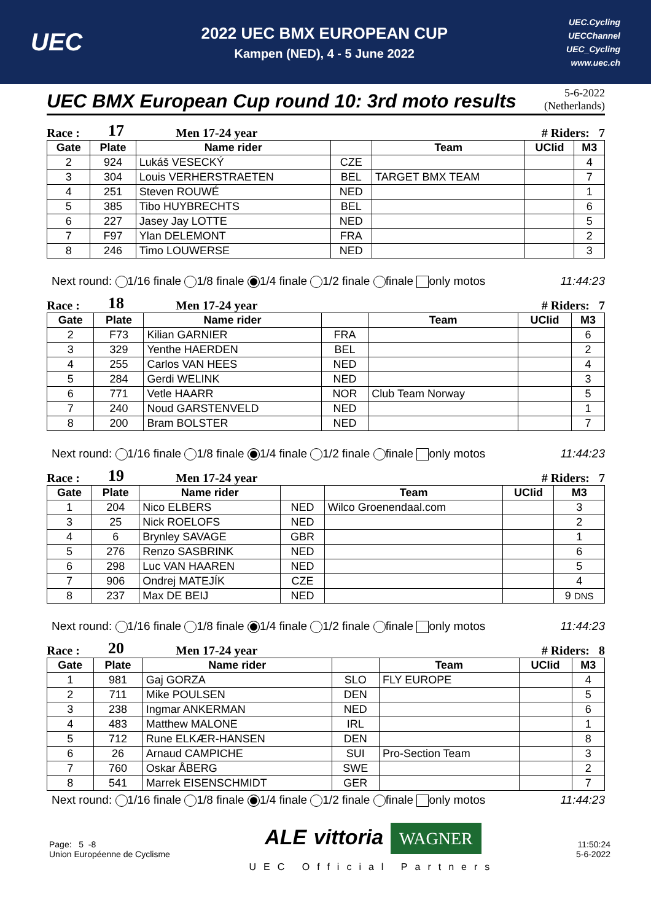UEC
2022 UEC BMX EUROPEAN CUP
Kampen (NED), 4 - 5 June 2022
UEC.Cycling
UECChannel
UEC_Cycling
www.uec.ch
UEC BMX European Cup round 10: 3rd moto results
5-6-2022
(Netherlands)
Race : 17 Men 17-24 year # Riders: 7
| Gate | Plate | Name rider | | Team | UCIid | M3 |
| --- | --- | --- | --- | --- | --- | --- |
| 2 | 924 | Lukáš VESECKÝ | CZE | | | 4 |
| 3 | 304 | Louis VERHERSTRAETEN | BEL | TARGET BMX TEAM | | 7 |
| 4 | 251 | Steven ROUWÉ | NED | | | 1 |
| 5 | 385 | Tibo HUYBRECHTS | BEL | | | 6 |
| 6 | 227 | Jasey Jay LOTTE | NED | | | 5 |
| 7 | F97 | Ylan DELEMONT | FRA | | | 2 |
| 8 | 246 | Timo LOUWERSE | NED | | | 3 |
Next round: 1/16 finale 1/8 finale 1/4 finale 1/2 finale finale only motos 11:44:23
Race : 18 Men 17-24 year # Riders: 7
| Gate | Plate | Name rider | | Team | UCIid | M3 |
| --- | --- | --- | --- | --- | --- | --- |
| 2 | F73 | Kilian GARNIER | FRA | | | 6 |
| 3 | 329 | Yenthe HAERDEN | BEL | | | 2 |
| 4 | 255 | Carlos VAN HEES | NED | | | 4 |
| 5 | 284 | Gerdi WELINK | NED | | | 3 |
| 6 | 771 | Vetle HAARR | NOR | Club Team Norway | | 5 |
| 7 | 240 | Noud GARSTENVELD | NED | | | 1 |
| 8 | 200 | Bram BOLSTER | NED | | | 7 |
Next round: 1/16 finale 1/8 finale 1/4 finale 1/2 finale finale only motos 11:44:23
Race : 19 Men 17-24 year # Riders: 7
| Gate | Plate | Name rider | | Team | UCIid | M3 |
| --- | --- | --- | --- | --- | --- | --- |
| 1 | 204 | Nico ELBERS | NED | Wilco Groenendaal.com | | 3 |
| 3 | 25 | Nick ROELOFS | NED | | | 2 |
| 4 | 6 | Brynley SAVAGE | GBR | | | 1 |
| 5 | 276 | Renzo SASBRINK | NED | | | 6 |
| 6 | 298 | Luc VAN HAAREN | NED | | | 5 |
| 7 | 906 | Ondrej MATEJÍK | CZE | | | 4 |
| 8 | 237 | Max DE BEIJ | NED | | | 9 DNS |
Next round: 1/16 finale 1/8 finale 1/4 finale 1/2 finale finale only motos 11:44:23
Race : 20 Men 17-24 year # Riders: 8
| Gate | Plate | Name rider | | Team | UCIid | M3 |
| --- | --- | --- | --- | --- | --- | --- |
| 1 | 981 | Gaj GORZA | SLO | FLY EUROPE | | 4 |
| 2 | 711 | Mike POULSEN | DEN | | | 5 |
| 3 | 238 | Ingmar ANKERMAN | NED | | | 6 |
| 4 | 483 | Matthew MALONE | IRL | | | 1 |
| 5 | 712 | Rune ELKÆR-HANSEN | DEN | | | 8 |
| 6 | 26 | Arnaud CAMPICHE | SUI | Pro-Section Team | | 3 |
| 7 | 760 | Oskar ÅBERG | SWE | | | 2 |
| 8 | 541 | Marrek EISENSCHMIDT | GER | | | 7 |
Next round: 1/16 finale 1/8 finale 1/4 finale 1/2 finale finale only motos 11:44:23
Page: 5 -8
Union Européenne de Cyclisme
ALE vittoria WAGNER
UEC Official Partners
11:50:24
5-6-2022